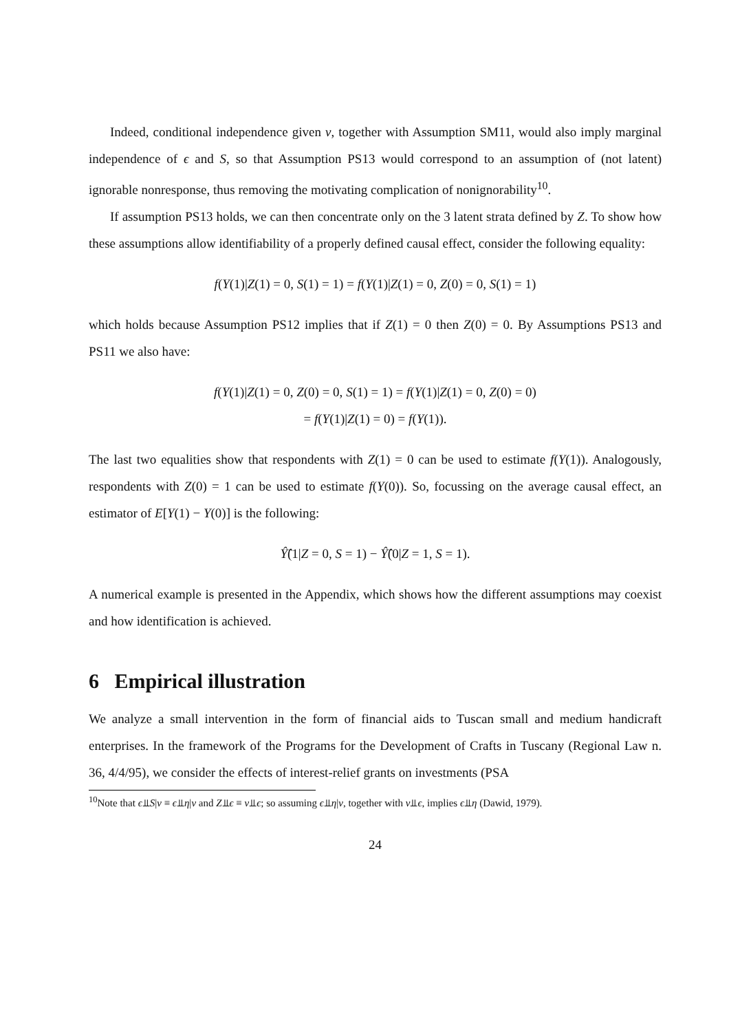Indeed, conditional independence given ν, together with Assumption SM11, would also imply marginal independence of ϵ and S, so that Assumption PS13 would correspond to an assumption of (not latent) ignorable nonresponse, thus removing the motivating complication of nonignorability<sup>10</sup>.
If assumption PS13 holds, we can then concentrate only on the 3 latent strata defined by Z. To show how these assumptions allow identifiability of a properly defined causal effect, consider the following equality:
f(Y(1)|Z(1) = 0, S(1) = 1) = f(Y(1)|Z(1) = 0, Z(0) = 0, S(1) = 1)
which holds because Assumption PS12 implies that if Z(1) = 0 then Z(0) = 0. By Assumptions PS13 and PS11 we also have:
f(Y(1)|Z(1) = 0, Z(0) = 0, S(1) = 1) = f(Y(1)|Z(1) = 0, Z(0) = 0)
= f(Y(1)|Z(1) = 0) = f(Y(1)).
The last two equalities show that respondents with Z(1) = 0 can be used to estimate f(Y(1)). Analogously, respondents with Z(0) = 1 can be used to estimate f(Y(0)). So, focussing on the average causal effect, an estimator of E[Y(1) − Y(0)] is the following:
Ŷ̂(1|Z = 0, S = 1) − Ŷ̂(0|Z = 1, S = 1).
A numerical example is presented in the Appendix, which shows how the different assumptions may coexist and how identification is achieved.
6 Empirical illustration
We analyze a small intervention in the form of financial aids to Tuscan small and medium handicraft enterprises. In the framework of the Programs for the Development of Crafts in Tuscany (Regional Law n. 36, 4/4/95), we consider the effects of interest-relief grants on investments (PSA
<sup>10</sup> Note that ϵ⫫S|ν ≡ ϵ⫫η|ν and Z⫫ϵ ≡ ν⫫ϵ; so assuming ϵ⫫η|ν, together with ν⫫ϵ, implies ϵ⫫η (Dawid, 1979).
24